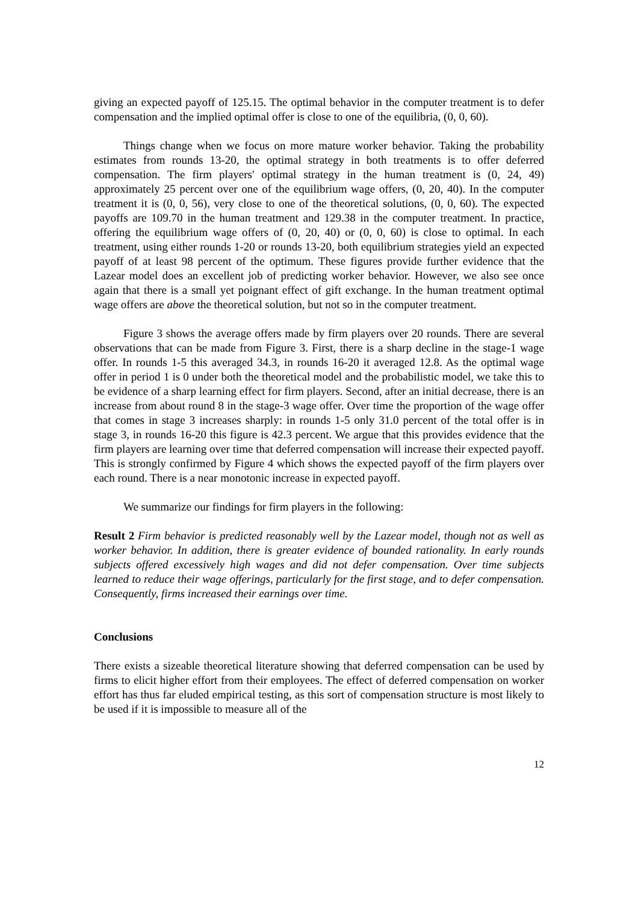giving an expected payoff of 125.15. The optimal behavior in the computer treatment is to defer compensation and the implied optimal offer is close to one of the equilibria, (0, 0, 60).
Things change when we focus on more mature worker behavior. Taking the probability estimates from rounds 13-20, the optimal strategy in both treatments is to offer deferred compensation. The firm players' optimal strategy in the human treatment is (0, 24, 49) approximately 25 percent over one of the equilibrium wage offers, (0, 20, 40). In the computer treatment it is (0, 0, 56), very close to one of the theoretical solutions, (0, 0, 60). The expected payoffs are 109.70 in the human treatment and 129.38 in the computer treatment. In practice, offering the equilibrium wage offers of (0, 20, 40) or (0, 0, 60) is close to optimal. In each treatment, using either rounds 1-20 or rounds 13-20, both equilibrium strategies yield an expected payoff of at least 98 percent of the optimum. These figures provide further evidence that the Lazear model does an excellent job of predicting worker behavior. However, we also see once again that there is a small yet poignant effect of gift exchange. In the human treatment optimal wage offers are above the theoretical solution, but not so in the computer treatment.
Figure 3 shows the average offers made by firm players over 20 rounds. There are several observations that can be made from Figure 3. First, there is a sharp decline in the stage-1 wage offer. In rounds 1-5 this averaged 34.3, in rounds 16-20 it averaged 12.8. As the optimal wage offer in period 1 is 0 under both the theoretical model and the probabilistic model, we take this to be evidence of a sharp learning effect for firm players. Second, after an initial decrease, there is an increase from about round 8 in the stage-3 wage offer. Over time the proportion of the wage offer that comes in stage 3 increases sharply: in rounds 1-5 only 31.0 percent of the total offer is in stage 3, in rounds 16-20 this figure is 42.3 percent. We argue that this provides evidence that the firm players are learning over time that deferred compensation will increase their expected payoff. This is strongly confirmed by Figure 4 which shows the expected payoff of the firm players over each round. There is a near monotonic increase in expected payoff.
We summarize our findings for firm players in the following:
Result 2 Firm behavior is predicted reasonably well by the Lazear model, though not as well as worker behavior. In addition, there is greater evidence of bounded rationality. In early rounds subjects offered excessively high wages and did not defer compensation. Over time subjects learned to reduce their wage offerings, particularly for the first stage, and to defer compensation. Consequently, firms increased their earnings over time.
Conclusions
There exists a sizeable theoretical literature showing that deferred compensation can be used by firms to elicit higher effort from their employees. The effect of deferred compensation on worker effort has thus far eluded empirical testing, as this sort of compensation structure is most likely to be used if it is impossible to measure all of the
12